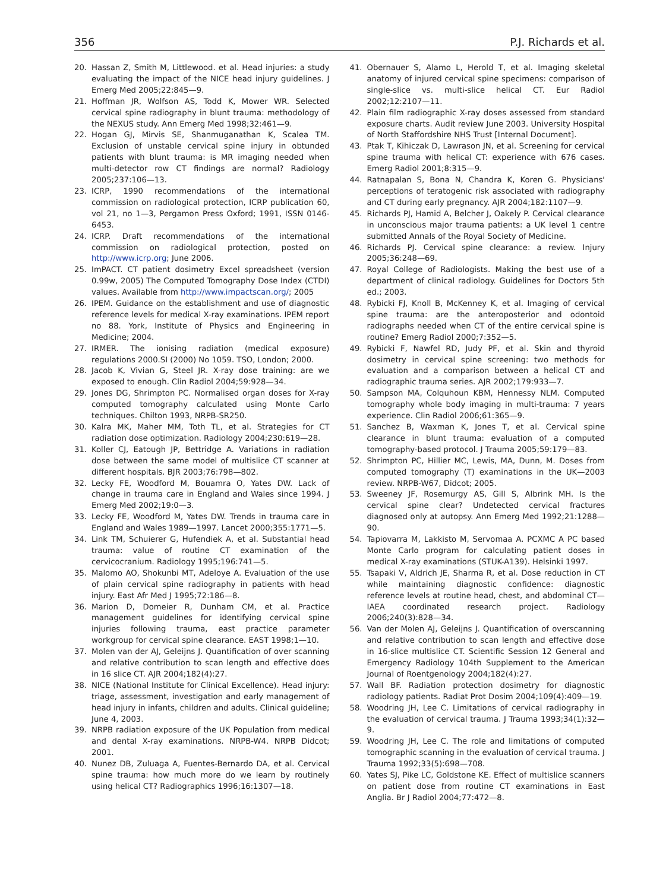356 P.J. Richards et al.
20. Hassan Z, Smith M, Littlewood. et al. Head injuries: a study evaluating the impact of the NICE head injury guidelines. J Emerg Med 2005;22:845—9.
21. Hoffman JR, Wolfson AS, Todd K, Mower WR. Selected cervical spine radiography in blunt trauma: methodology of the NEXUS study. Ann Emerg Med 1998;32:461—9.
22. Hogan GJ, Mirvis SE, Shanmuganathan K, Scalea TM. Exclusion of unstable cervical spine injury in obtunded patients with blunt trauma: is MR imaging needed when multi-detector row CT findings are normal? Radiology 2005;237:106—13.
23. ICRP, 1990 recommendations of the international commission on radiological protection, ICRP publication 60, vol 21, no 1—3, Pergamon Press Oxford; 1991, ISSN 0146-6453.
24. ICRP. Draft recommendations of the international commission on radiological protection, posted on http://www.icrp.org; June 2006.
25. ImPACT. CT patient dosimetry Excel spreadsheet (version 0.99w, 2005) The Computed Tomography Dose Index (CTDI) values. Available from http://www.impactscan.org/; 2005
26. IPEM. Guidance on the establishment and use of diagnostic reference levels for medical X-ray examinations. IPEM report no 88. York, Institute of Physics and Engineering in Medicine; 2004.
27. IRMER. The ionising radiation (medical exposure) regulations 2000.SI (2000) No 1059. TSO, London; 2000.
28. Jacob K, Vivian G, Steel JR. X-ray dose training: are we exposed to enough. Clin Radiol 2004;59:928—34.
29. Jones DG, Shrimpton PC. Normalised organ doses for X-ray computed tomography calculated using Monte Carlo techniques. Chilton 1993, NRPB-SR250.
30. Kalra MK, Maher MM, Toth TL, et al. Strategies for CT radiation dose optimization. Radiology 2004;230:619—28.
31. Koller CJ, Eatough JP, Bettridge A. Variations in radiation dose between the same model of multislice CT scanner at different hospitals. BJR 2003;76:798—802.
32. Lecky FE, Woodford M, Bouamra O, Yates DW. Lack of change in trauma care in England and Wales since 1994. J Emerg Med 2002;19:0—3.
33. Lecky FE, Woodford M, Yates DW. Trends in trauma care in England and Wales 1989—1997. Lancet 2000;355:1771—5.
34. Link TM, Schuierer G, Hufendiek A, et al. Substantial head trauma: value of routine CT examination of the cervicocranium. Radiology 1995;196:741—5.
35. Malomo AO, Shokunbi MT, Adeloye A. Evaluation of the use of plain cervical spine radiography in patients with head injury. East Afr Med J 1995;72:186—8.
36. Marion D, Domeier R, Dunham CM, et al. Practice management guidelines for identifying cervical spine injuries following trauma, east practice parameter workgroup for cervical spine clearance. EAST 1998;1—10.
37. Molen van der AJ, Geleijns J. Quantification of over scanning and relative contribution to scan length and effective does in 16 slice CT. AJR 2004;182(4):27.
38. NICE (National Institute for Clinical Excellence). Head injury: triage, assessment, investigation and early management of head injury in infants, children and adults. Clinical guideline; June 4, 2003.
39. NRPB radiation exposure of the UK Population from medical and dental X-ray examinations. NRPB-W4. NRPB Didcot; 2001.
40. Nunez DB, Zuluaga A, Fuentes-Bernardo DA, et al. Cervical spine trauma: how much more do we learn by routinely using helical CT? Radiographics 1996;16:1307—18.
41. Obernauer S, Alamo L, Herold T, et al. Imaging skeletal anatomy of injured cervical spine specimens: comparison of single-slice vs. multi-slice helical CT. Eur Radiol 2002;12:2107—11.
42. Plain film radiographic X-ray doses assessed from standard exposure charts. Audit review June 2003. University Hospital of North Staffordshire NHS Trust [Internal Document].
43. Ptak T, Kihiczak D, Lawrason JN, et al. Screening for cervical spine trauma with helical CT: experience with 676 cases. Emerg Radiol 2001;8:315—9.
44. Ratnapalan S, Bona N, Chandra K, Koren G. Physicians' perceptions of teratogenic risk associated with radiography and CT during early pregnancy. AJR 2004;182:1107—9.
45. Richards PJ, Hamid A, Belcher J, Oakely P. Cervical clearance in unconscious major trauma patients: a UK level 1 centre submitted Annals of the Royal Society of Medicine.
46. Richards PJ. Cervical spine clearance: a review. Injury 2005;36:248—69.
47. Royal College of Radiologists. Making the best use of a department of clinical radiology. Guidelines for Doctors 5th ed.; 2003.
48. Rybicki FJ, Knoll B, McKenney K, et al. Imaging of cervical spine trauma: are the anteroposterior and odontoid radiographs needed when CT of the entire cervical spine is routine? Emerg Radiol 2000;7:352—5.
49. Rybicki F, Nawfel RD, Judy PF, et al. Skin and thyroid dosimetry in cervical spine screening: two methods for evaluation and a comparison between a helical CT and radiographic trauma series. AJR 2002;179:933—7.
50. Sampson MA, Colquhoun KBM, Hennessy NLM. Computed tomography whole body imaging in multi-trauma: 7 years experience. Clin Radiol 2006;61:365—9.
51. Sanchez B, Waxman K, Jones T, et al. Cervical spine clearance in blunt trauma: evaluation of a computed tomography-based protocol. J Trauma 2005;59:179—83.
52. Shrimpton PC, Hillier MC, Lewis, MA, Dunn, M. Doses from computed tomography (T) examinations in the UK—2003 review. NRPB-W67, Didcot; 2005.
53. Sweeney JF, Rosemurgy AS, Gill S, Albrink MH. Is the cervical spine clear? Undetected cervical fractures diagnosed only at autopsy. Ann Emerg Med 1992;21:1288—90.
54. Tapiovarra M, Lakkisto M, Servomaa A. PCXMC A PC based Monte Carlo program for calculating patient doses in medical X-ray examinations (STUK-A139). Helsinki 1997.
55. Tsapaki V, Aldrich JE, Sharma R, et al. Dose reduction in CT while maintaining diagnostic confidence: diagnostic reference levels at routine head, chest, and abdominal CT—IAEA coordinated research project. Radiology 2006;240(3):828—34.
56. Van der Molen AJ, Geleijns J. Quantification of overscanning and relative contribution to scan length and effective dose in 16-slice multislice CT. Scientific Session 12 General and Emergency Radiology 104th Supplement to the American Journal of Roentgenology 2004;182(4):27.
57. Wall BF. Radiation protection dosimetry for diagnostic radiology patients. Radiat Prot Dosim 2004;109(4):409—19.
58. Woodring JH, Lee C. Limitations of cervical radiography in the evaluation of cervical trauma. J Trauma 1993;34(1):32—9.
59. Woodring JH, Lee C. The role and limitations of computed tomographic scanning in the evaluation of cervical trauma. J Trauma 1992;33(5):698—708.
60. Yates SJ, Pike LC, Goldstone KE. Effect of multislice scanners on patient dose from routine CT examinations in East Anglia. Br J Radiol 2004;77:472—8.